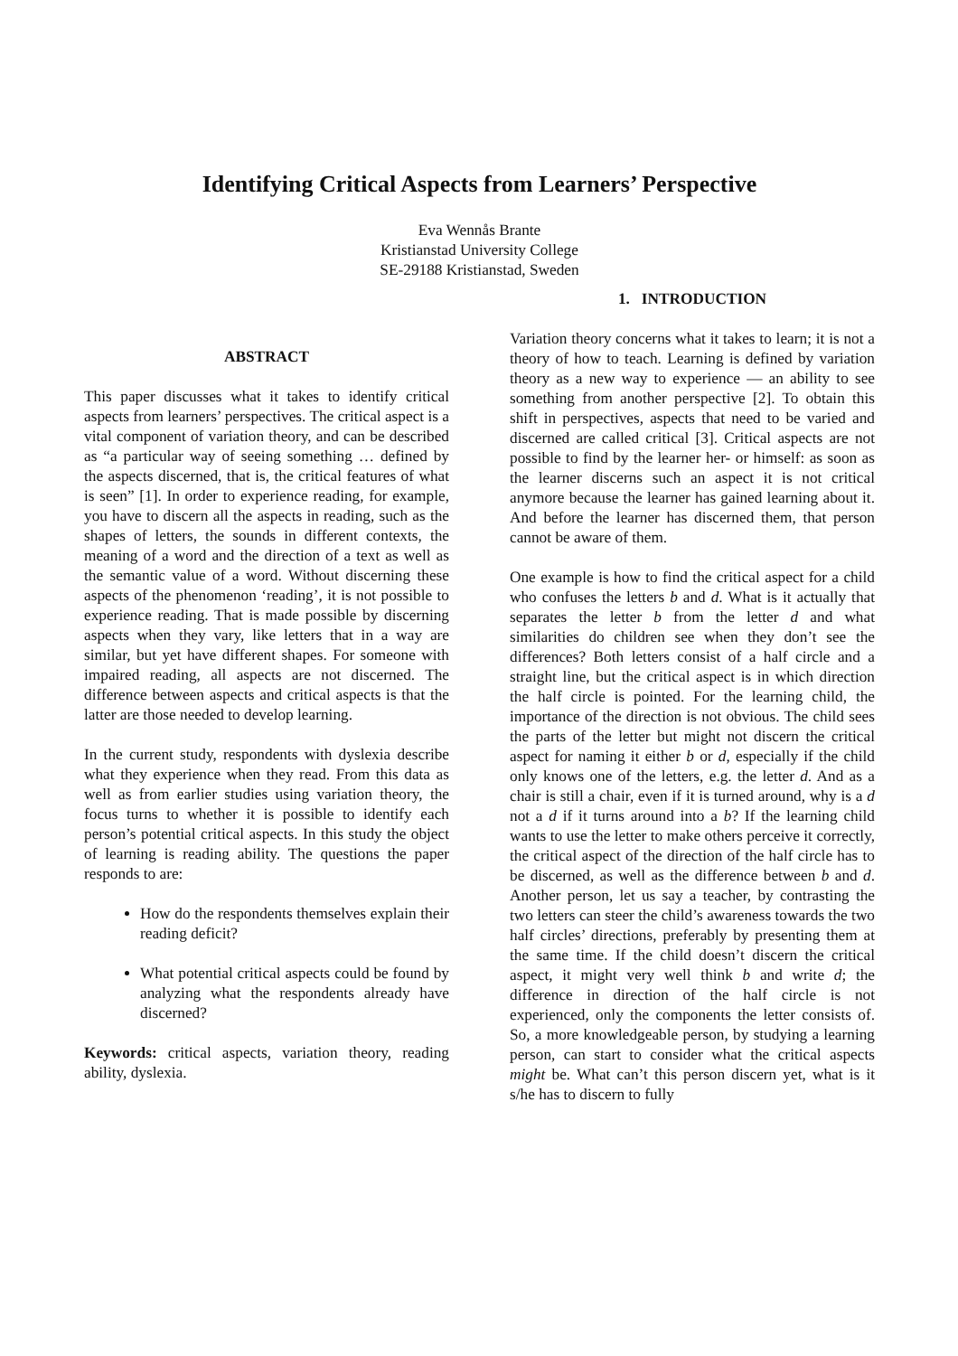Identifying Critical Aspects from Learners’ Perspective
Eva Wennås Brante
Kristianstad University College
SE-29188 Kristianstad, Sweden
ABSTRACT
This paper discusses what it takes to identify critical aspects from learners’ perspectives. The critical aspect is a vital component of variation theory, and can be described as “a particular way of seeing something … defined by the aspects discerned, that is, the critical features of what is seen” [1]. In order to experience reading, for example, you have to discern all the aspects in reading, such as the shapes of letters, the sounds in different contexts, the meaning of a word and the direction of a text as well as the semantic value of a word. Without discerning these aspects of the phenomenon ‘reading’, it is not possible to experience reading. That is made possible by discerning aspects when they vary, like letters that in a way are similar, but yet have different shapes. For someone with impaired reading, all aspects are not discerned. The difference between aspects and critical aspects is that the latter are those needed to develop learning.
In the current study, respondents with dyslexia describe what they experience when they read. From this data as well as from earlier studies using variation theory, the focus turns to whether it is possible to identify each person’s potential critical aspects. In this study the object of learning is reading ability. The questions the paper responds to are:
How do the respondents themselves explain their reading deficit?
What potential critical aspects could be found by analyzing what the respondents already have discerned?
Keywords: critical aspects, variation theory, reading ability, dyslexia.
1. INTRODUCTION
Variation theory concerns what it takes to learn; it is not a theory of how to teach. Learning is defined by variation theory as a new way to experience — an ability to see something from another perspective [2]. To obtain this shift in perspectives, aspects that need to be varied and discerned are called critical [3]. Critical aspects are not possible to find by the learner her- or himself: as soon as the learner discerns such an aspect it is not critical anymore because the learner has gained learning about it. And before the learner has discerned them, that person cannot be aware of them.
One example is how to find the critical aspect for a child who confuses the letters b and d. What is it actually that separates the letter b from the letter d and what similarities do children see when they don’t see the differences? Both letters consist of a half circle and a straight line, but the critical aspect is in which direction the half circle is pointed. For the learning child, the importance of the direction is not obvious. The child sees the parts of the letter but might not discern the critical aspect for naming it either b or d, especially if the child only knows one of the letters, e.g. the letter d. And as a chair is still a chair, even if it is turned around, why is a d not a d if it turns around into a b? If the learning child wants to use the letter to make others perceive it correctly, the critical aspect of the direction of the half circle has to be discerned, as well as the difference between b and d. Another person, let us say a teacher, by contrasting the two letters can steer the child’s awareness towards the two half circles’ directions, preferably by presenting them at the same time. If the child doesn’t discern the critical aspect, it might very well think b and write d; the difference in direction of the half circle is not experienced, only the components the letter consists of. So, a more knowledgeable person, by studying a learning person, can start to consider what the critical aspects might be. What can’t this person discern yet, what is it s/he has to discern to fully